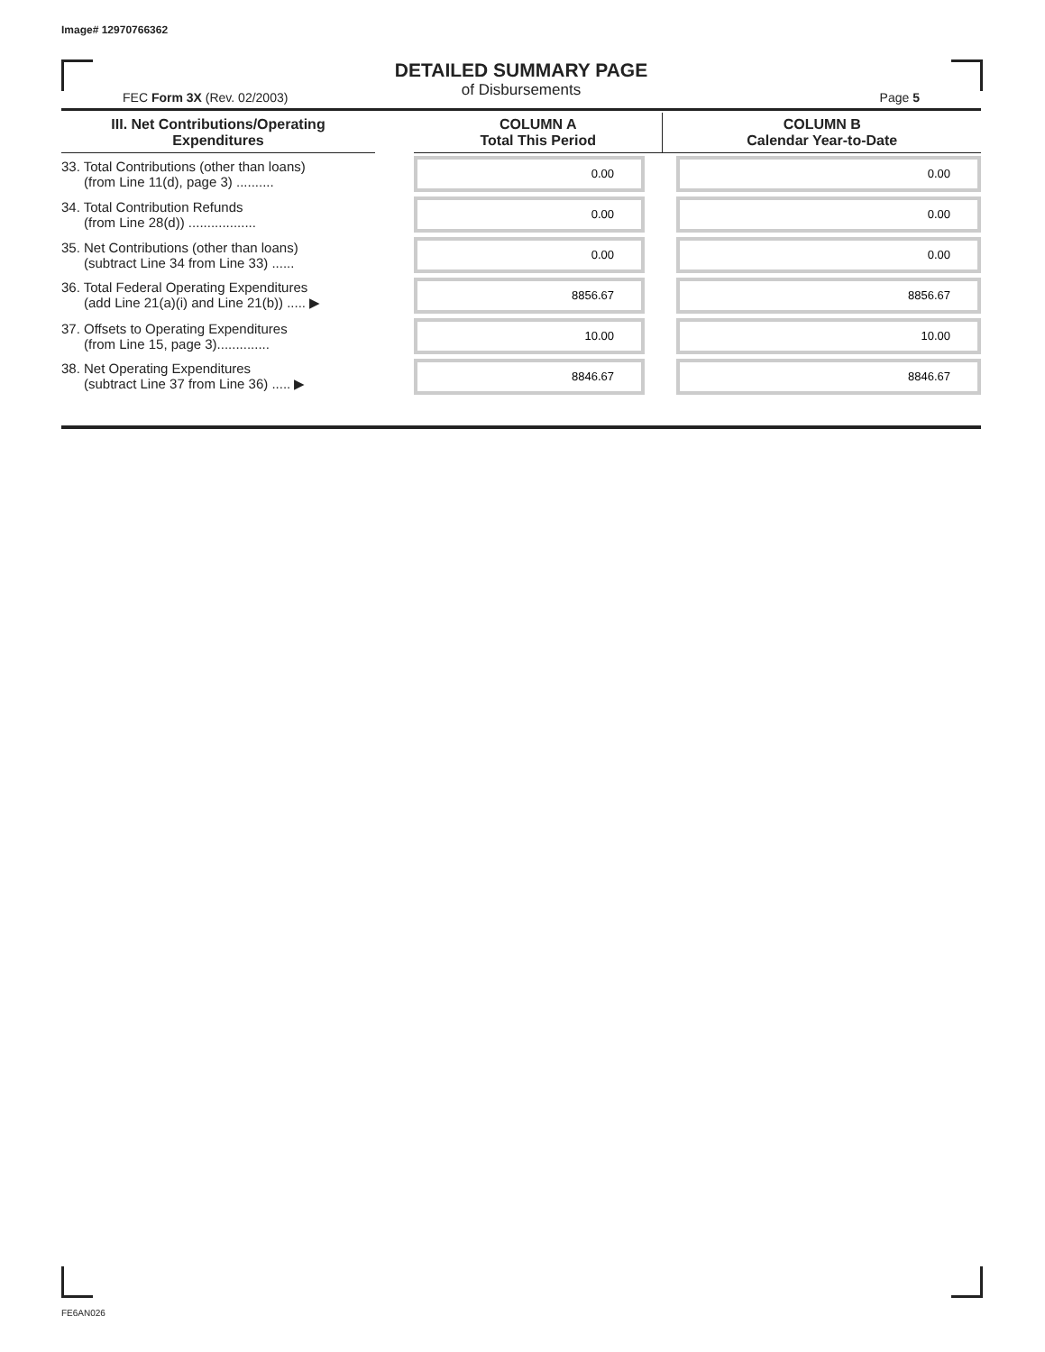Image# 12970766362
DETAILED SUMMARY PAGE
of Disbursements
FEC Form 3X (Rev. 02/2003) Page 5
| III. Net Contributions/Operating Expenditures | | COLUMN A Total This Period | COLUMN B Calendar Year-to-Date |
| --- | --- | --- | --- |
| 33. Total Contributions (other than loans) (from Line 11(d), page 3) .......... | | 0.00 | 0.00 |
| 34. Total Contribution Refunds (from Line 28(d)) .................. | | 0.00 | 0.00 |
| 35. Net Contributions (other than loans) (subtract Line 34 from Line 33) ...... | | 0.00 | 0.00 |
| 36. Total Federal Operating Expenditures (add Line 21(a)(i) and Line 21(b)) ..... ▶ | | 8856.67 | 8856.67 |
| 37. Offsets to Operating Expenditures (from Line 15, page 3).............. | | 10.00 | 10.00 |
| 38. Net Operating Expenditures (subtract Line 37 from Line 36) ..... ▶ | | 8846.67 | 8846.67 |
FE6AN026